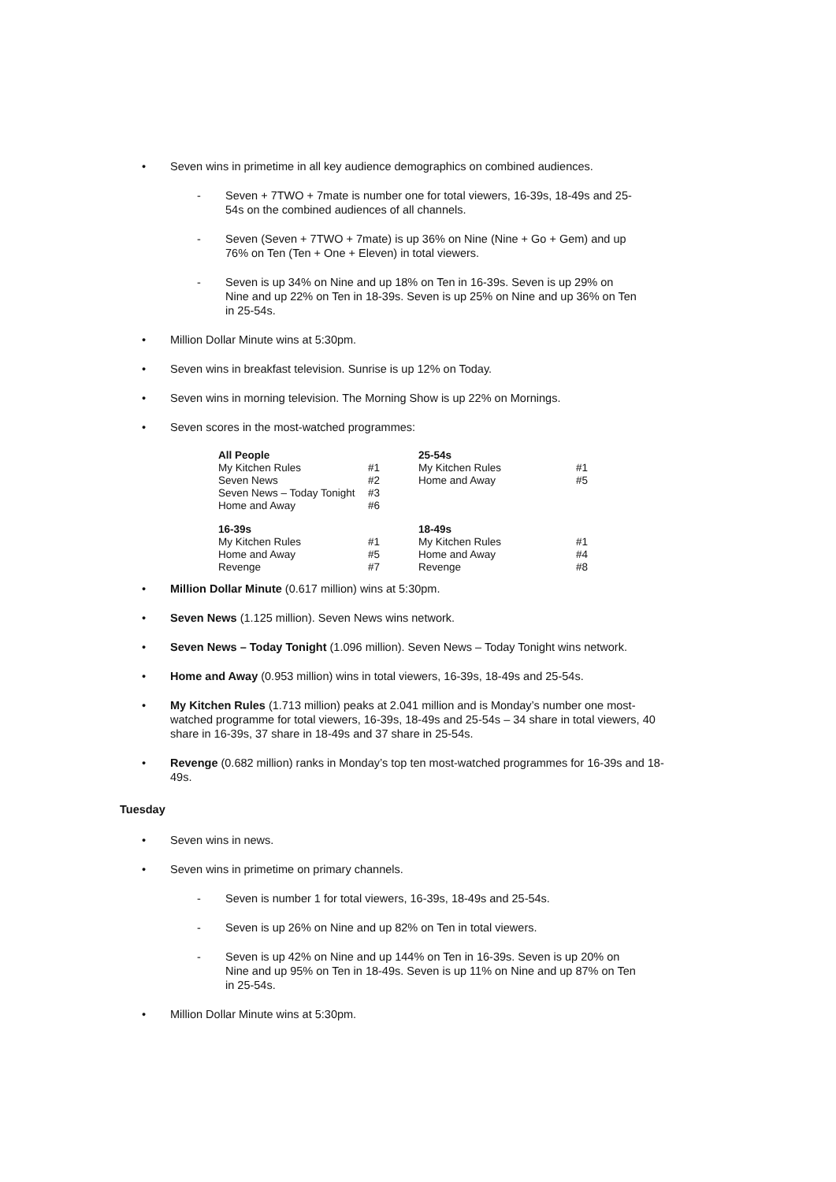• Seven wins in primetime in all key audience demographics on combined audiences.
- Seven + 7TWO + 7mate is number one for total viewers, 16-39s, 18-49s and 25-54s on the combined audiences of all channels.
- Seven (Seven + 7TWO + 7mate) is up 36% on Nine (Nine + Go + Gem) and up 76% on Ten (Ten + One + Eleven) in total viewers.
- Seven is up 34% on Nine and up 18% on Ten in 16-39s. Seven is up 29% on Nine and up 22% on Ten in 18-39s. Seven is up 25% on Nine and up 36% on Ten in 25-54s.
• Million Dollar Minute wins at 5:30pm.
• Seven wins in breakfast television. Sunrise is up 12% on Today.
• Seven wins in morning television. The Morning Show is up 22% on Mornings.
• Seven scores in the most-watched programmes:
| All People | | 25-54s | |
| --- | --- | --- | --- |
| My Kitchen Rules | #1 | My Kitchen Rules | #1 |
| Seven News | #2 | Home and Away | #5 |
| Seven News – Today Tonight | #3 | | |
| Home and Away | #6 | | |
| 16-39s | | 18-49s | |
| My Kitchen Rules | #1 | My Kitchen Rules | #1 |
| Home and Away | #5 | Home and Away | #4 |
| Revenge | #7 | Revenge | #8 |
• Million Dollar Minute (0.617 million) wins at 5:30pm.
• Seven News (1.125 million). Seven News wins network.
• Seven News – Today Tonight (1.096 million). Seven News – Today Tonight wins network.
• Home and Away (0.953 million) wins in total viewers, 16-39s, 18-49s and 25-54s.
• My Kitchen Rules (1.713 million) peaks at 2.041 million and is Monday’s number one most-watched programme for total viewers, 16-39s, 18-49s and 25-54s – 34 share in total viewers, 40 share in 16-39s, 37 share in 18-49s and 37 share in 25-54s.
• Revenge (0.682 million) ranks in Monday’s top ten most-watched programmes for 16-39s and 18-49s.
Tuesday
• Seven wins in news.
• Seven wins in primetime on primary channels.
- Seven is number 1 for total viewers, 16-39s, 18-49s and 25-54s.
- Seven is up 26% on Nine and up 82% on Ten in total viewers.
- Seven is up 42% on Nine and up 144% on Ten in 16-39s. Seven is up 20% on Nine and up 95% on Ten in 18-49s. Seven is up 11% on Nine and up 87% on Ten in 25-54s.
• Million Dollar Minute wins at 5:30pm.